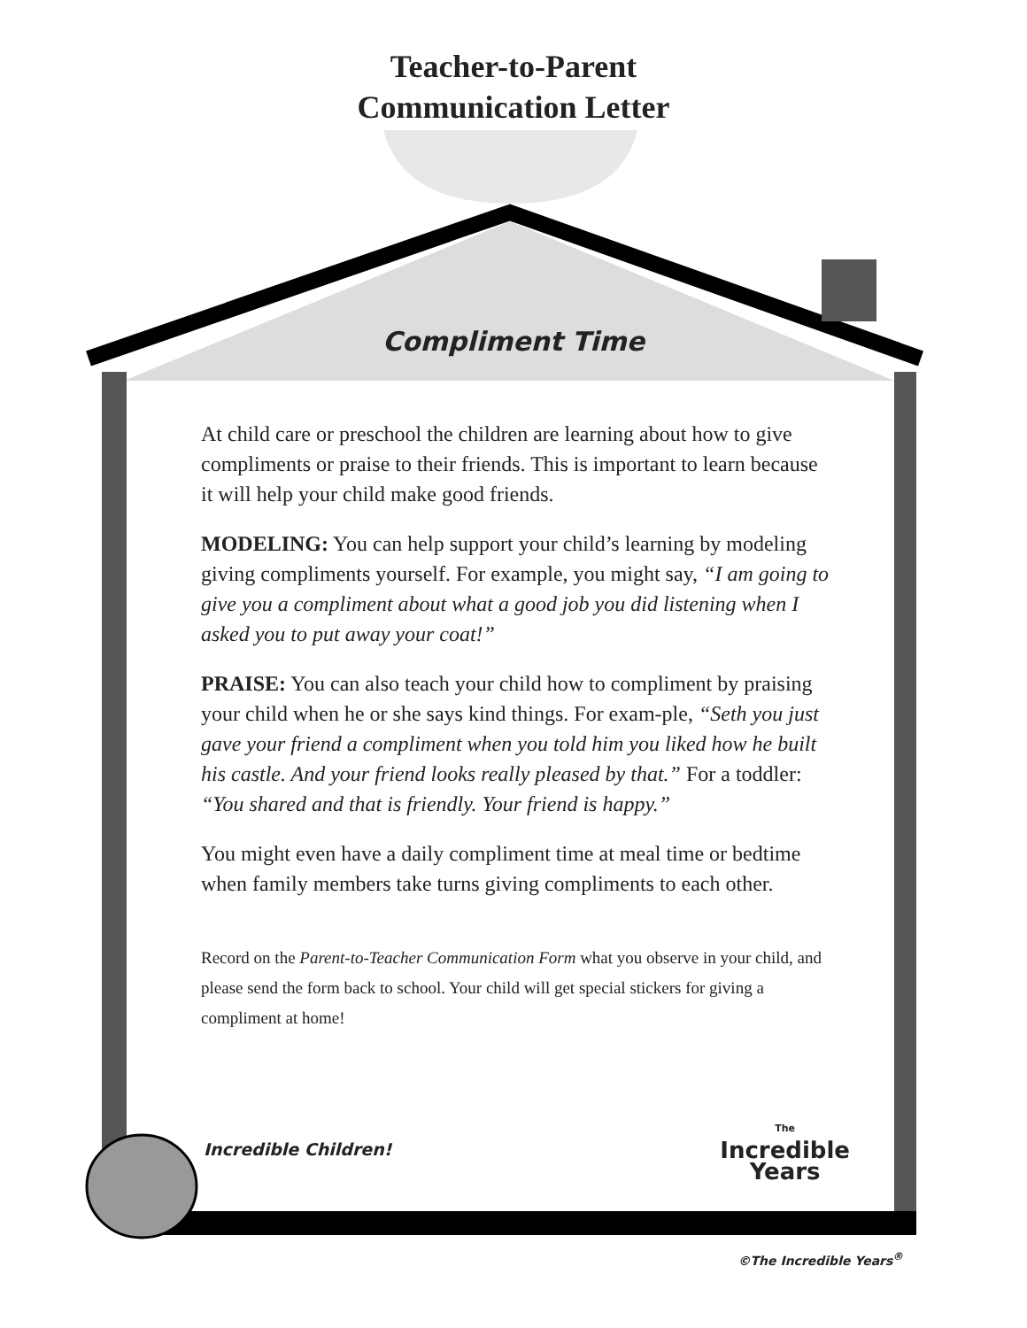Teacher-to-Parent
Communication Letter
Compliment Time
At child care or preschool the children are learning about how to give compliments or praise to their friends. This is important to learn because it will help your child make good friends.
MODELING: You can help support your child’s learning by modeling giving compliments yourself. For example, you might say, “I am going to give you a compliment about what a good job you did listening when I asked you to put away your coat!”
PRAISE: You can also teach your child how to compliment by praising your child when he or she says kind things. For exam-ple, “Seth you just gave your friend a compliment when you told him you liked how he built his castle. And your friend looks really pleased by that.” For a toddler: “You shared and that is friendly. Your friend is happy.”
You might even have a daily compliment time at meal time or bedtime when family members take turns giving compliments to each other.
Record on the Parent-to-Teacher Communication Form what you observe in your child, and please send the form back to school. Your child will get special stickers for giving a compliment at home!
Incredible Children! The
Incredible
Years
©The Incredible Years<sup>®</sup>